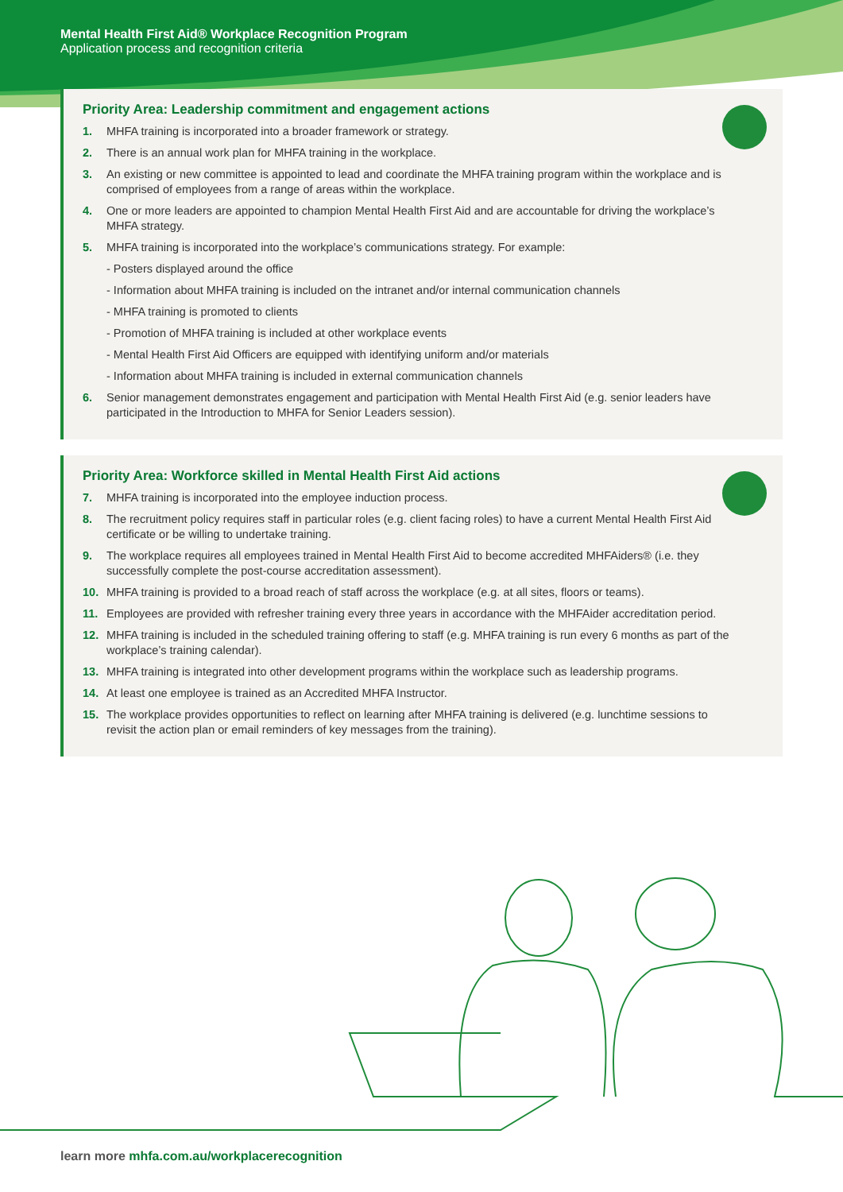Mental Health First Aid® Workplace Recognition Program
Application process and recognition criteria
Priority Area: Leadership commitment and engagement actions
1. MHFA training is incorporated into a broader framework or strategy.
2. There is an annual work plan for MHFA training in the workplace.
3. An existing or new committee is appointed to lead and coordinate the MHFA training program within the workplace and is comprised of employees from a range of areas within the workplace.
4. One or more leaders are appointed to champion Mental Health First Aid and are accountable for driving the workplace’s MHFA strategy.
5. MHFA training is incorporated into the workplace’s communications strategy. For example:
- Posters displayed around the office
- Information about MHFA training is included on the intranet and/or internal communication channels
- MHFA training is promoted to clients
- Promotion of MHFA training is included at other workplace events
- Mental Health First Aid Officers are equipped with identifying uniform and/or materials
- Information about MHFA training is included in external communication channels
6. Senior management demonstrates engagement and participation with Mental Health First Aid (e.g. senior leaders have participated in the Introduction to MHFA for Senior Leaders session).
Priority Area: Workforce skilled in Mental Health First Aid actions
7. MHFA training is incorporated into the employee induction process.
8. The recruitment policy requires staff in particular roles (e.g. client facing roles) to have a current Mental Health First Aid certificate or be willing to undertake training.
9. The workplace requires all employees trained in Mental Health First Aid to become accredited MHFAiders® (i.e. they successfully complete the post-course accreditation assessment).
10. MHFA training is provided to a broad reach of staff across the workplace (e.g. at all sites, floors or teams).
11. Employees are provided with refresher training every three years in accordance with the MHFAider accreditation period.
12. MHFA training is included in the scheduled training offering to staff (e.g. MHFA training is run every 6 months as part of the workplace’s training calendar).
13. MHFA training is integrated into other development programs within the workplace such as leadership programs.
14. At least one employee is trained as an Accredited MHFA Instructor.
15. The workplace provides opportunities to reflect on learning after MHFA training is delivered (e.g. lunchtime sessions to revisit the action plan or email reminders of key messages from the training).
learn more mhfa.com.au/workplacerecognition